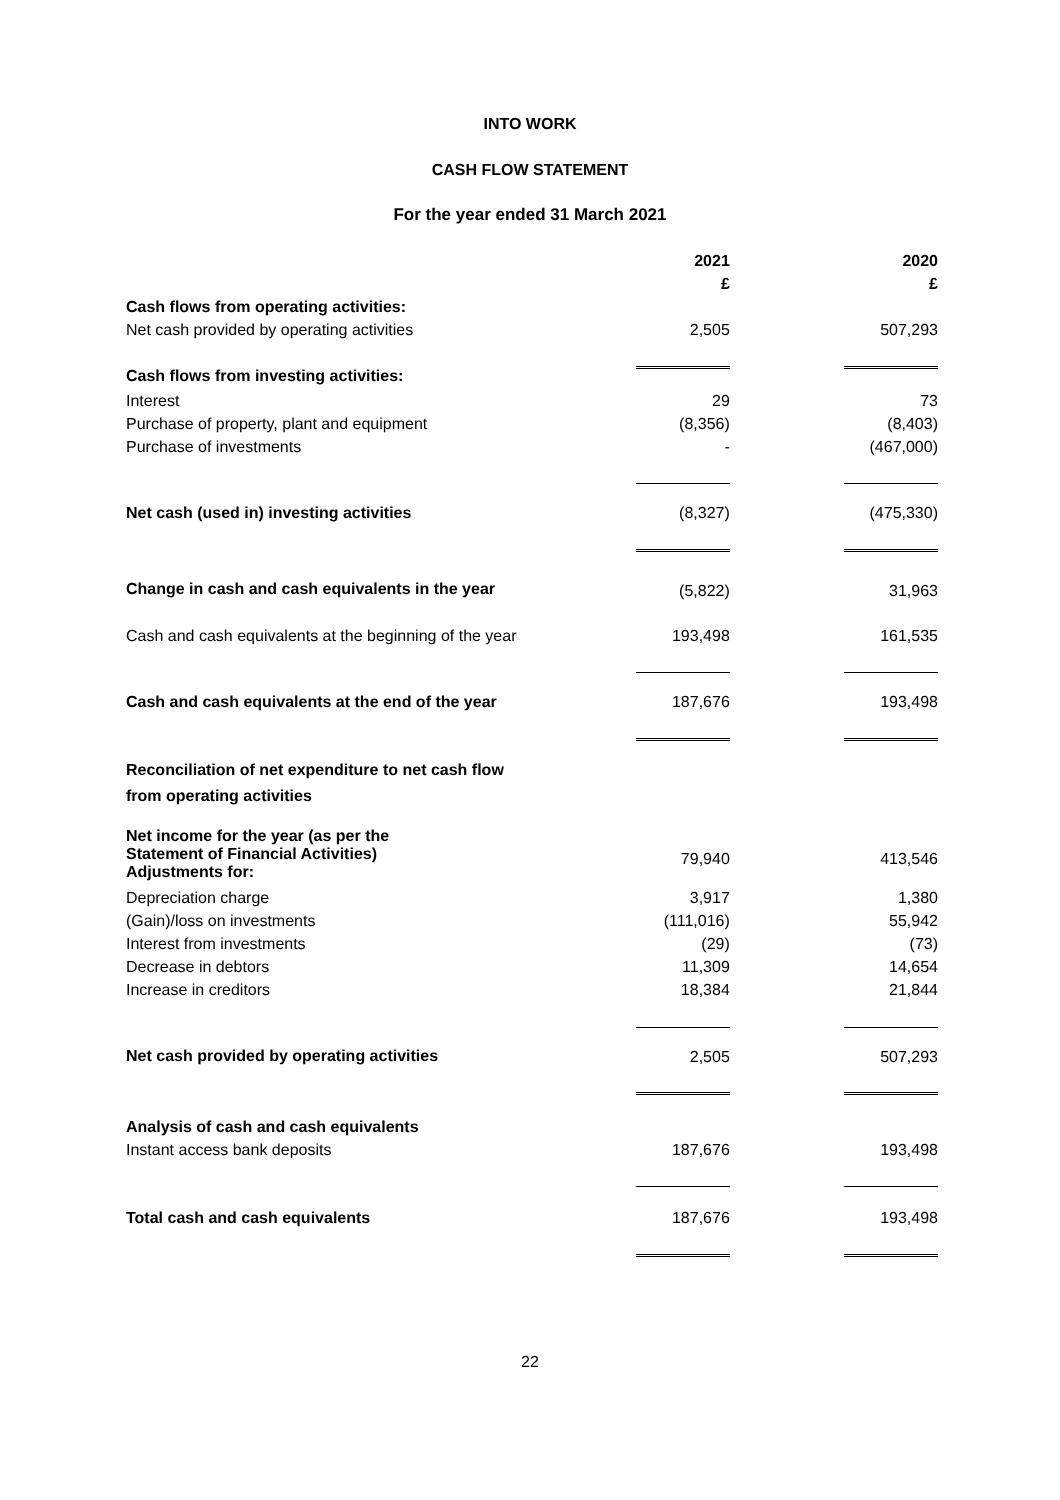INTO WORK
CASH FLOW STATEMENT
For the year ended 31 March 2021
| | 2021 | | 2020 |
| | £ | | £ |
| Cash flows from operating activities: | | | |
| Net cash provided by operating activities | 2,505 | | 507,293 |
| Cash flows from investing activities: | | | |
| Interest | 29 | | 73 |
| Purchase of property, plant and equipment | (8,356) | | (8,403) |
| Purchase of investments | - | | (467,000) |
| Net cash (used in) investing activities | (8,327) | | (475,330) |
| Change in cash and cash equivalents in the year | (5,822) | | 31,963 |
| Cash and cash equivalents at the beginning of the year | 193,498 | | 161,535 |
| Cash and cash equivalents at the end of the year | 187,676 | | 193,498 |
| Reconciliation of net expenditure to net cash flow from operating activities | | | |
| Net income for the year (as per the Statement of Financial Activities) Adjustments for: | 79,940 | | 413,546 |
| Depreciation charge | 3,917 | | 1,380 |
| (Gain)/loss on investments | (111,016) | | 55,942 |
| Interest from investments | (29) | | (73) |
| Decrease in debtors | 11,309 | | 14,654 |
| Increase in creditors | 18,384 | | 21,844 |
| Net cash provided by operating activities | 2,505 | | 507,293 |
| Analysis of cash and cash equivalents | | | |
| Instant access bank deposits | 187,676 | | 193,498 |
| Total cash and cash equivalents | 187,676 | | 193,498 |
22